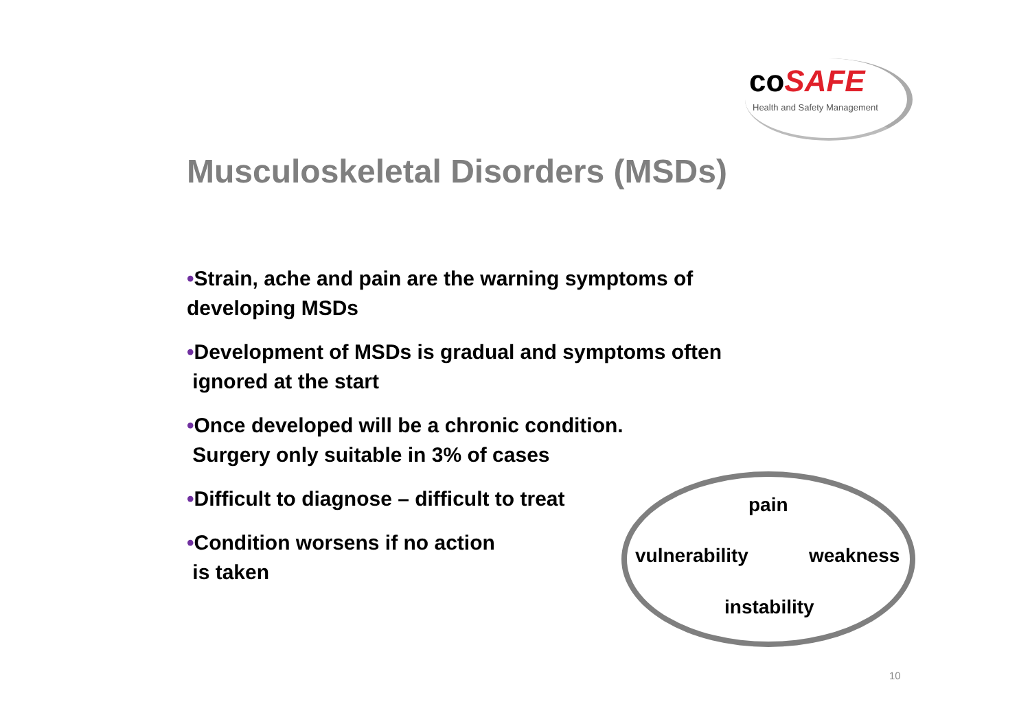coSAFE
Health and Safety Management
Musculoskeletal Disorders (MSDs)
•Strain, ache and pain are the warning symptoms of
developing MSDs
•Development of MSDs is gradual and symptoms often
ignored at the start
•Once developed will be a chronic condition.
Surgery only suitable in 3% of cases
•Difficult to diagnose – difficult to treat
•Condition worsens if no action
is taken
pain
vulnerability weakness
instability
10